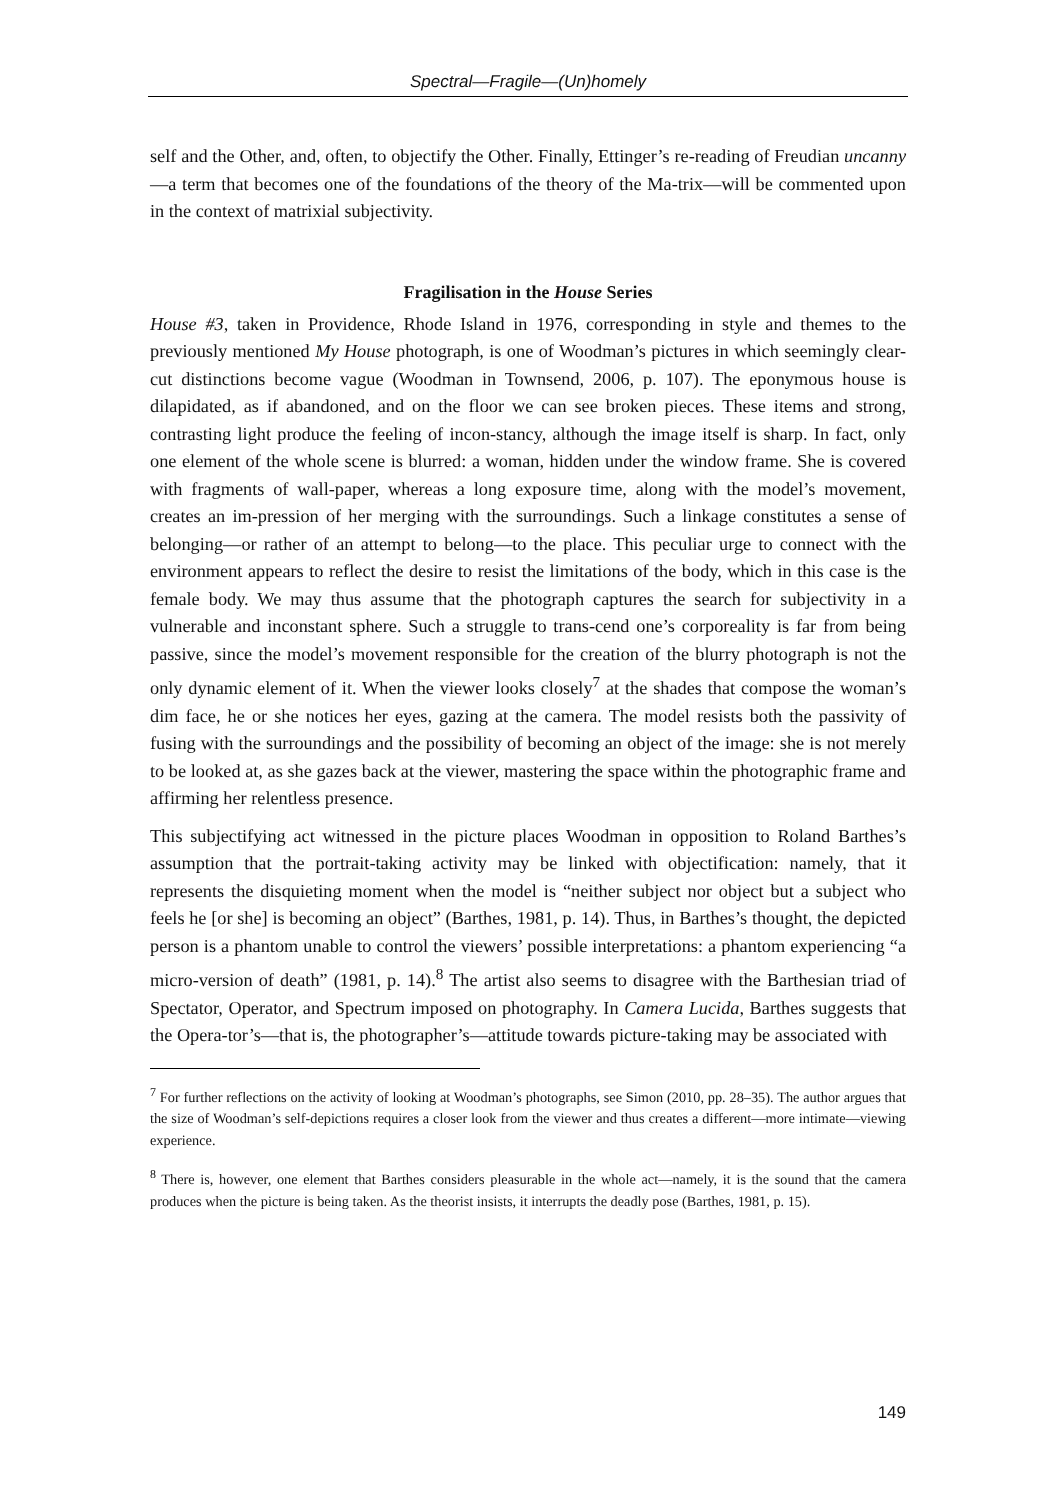Spectral—Fragile—(Un)homely
self and the Other, and, often, to objectify the Other. Finally, Ettinger’s re-reading of Freudian uncanny—a term that becomes one of the foundations of the theory of the Ma-trix—will be commented upon in the context of matrixial subjectivity.
Fragilisation in the House Series
House #3, taken in Providence, Rhode Island in 1976, corresponding in style and themes to the previously mentioned My House photograph, is one of Woodman’s pictures in which seemingly clear-cut distinctions become vague (Woodman in Townsend, 2006, p. 107). The eponymous house is dilapidated, as if abandoned, and on the floor we can see broken pieces. These items and strong, contrasting light produce the feeling of incon-stancy, although the image itself is sharp. In fact, only one element of the whole scene is blurred: a woman, hidden under the window frame. She is covered with fragments of wall-paper, whereas a long exposure time, along with the model’s movement, creates an im-pression of her merging with the surroundings. Such a linkage constitutes a sense of belonging—or rather of an attempt to belong—to the place. This peculiar urge to connect with the environment appears to reflect the desire to resist the limitations of the body, which in this case is the female body. We may thus assume that the photograph captures the search for subjectivity in a vulnerable and inconstant sphere. Such a struggle to trans-cend one’s corporeality is far from being passive, since the model’s movement responsible for the creation of the blurry photograph is not the only dynamic element of it. When the viewer looks closely<sup>7</sup> at the shades that compose the woman’s dim face, he or she notices her eyes, gazing at the camera. The model resists both the passivity of fusing with the surroundings and the possibility of becoming an object of the image: she is not merely to be looked at, as she gazes back at the viewer, mastering the space within the photographic frame and affirming her relentless presence.
This subjectifying act witnessed in the picture places Woodman in opposition to Roland Barthes’s assumption that the portrait-taking activity may be linked with objectification: namely, that it represents the disquieting moment when the model is “neither subject nor object but a subject who feels he [or she] is becoming an object” (Barthes, 1981, p. 14). Thus, in Barthes’s thought, the depicted person is a phantom unable to control the viewers’ possible interpretations: a phantom experiencing “a micro-version of death” (1981, p. 14).<sup>8</sup> The artist also seems to disagree with the Barthesian triad of Spectator, Operator, and Spectrum imposed on photography. In Camera Lucida, Barthes suggests that the Opera-tor’s—that is, the photographer’s—attitude towards picture-taking may be associated with
<sup>7</sup> For further reflections on the activity of looking at Woodman’s photographs, see Simon (2010, pp. 28–35). The author argues that the size of Woodman’s self-depictions requires a closer look from the viewer and thus creates a different—more intimate—viewing experience.
<sup>8</sup> There is, however, one element that Barthes considers pleasurable in the whole act—namely, it is the sound that the camera produces when the picture is being taken. As the theorist insists, it interrupts the deadly pose (Barthes, 1981, p. 15).
149